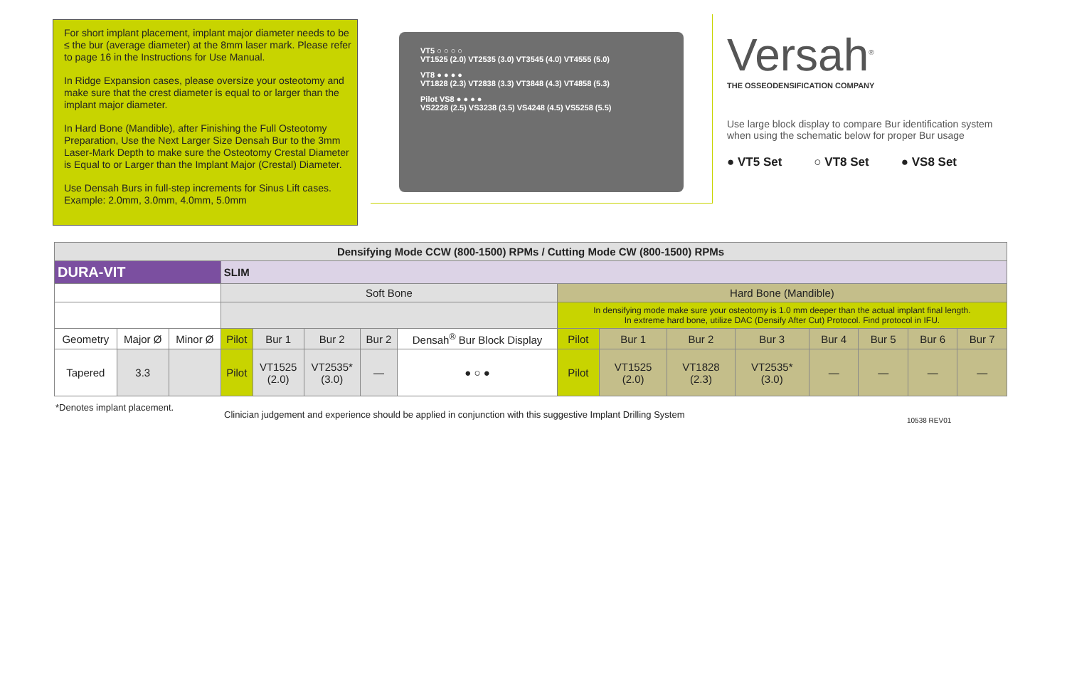For short implant placement, implant major diameter needs to be ≤ the bur (average diameter) at the 8mm laser mark. Please refer to page 16 in the Instructions for Use Manual.
In Ridge Expansion cases, please oversize your osteotomy and make sure that the crest diameter is equal to or larger than the implant major diameter.
In Hard Bone (Mandible), after Finishing the Full Osteotomy Preparation, Use the Next Larger Size Densah Bur to the 3mm Laser-Mark Depth to make sure the Osteotomy Crestal Diameter is Equal to or Larger than the Implant Major (Crestal) Diameter.
Use Densah Burs in full-step increments for Sinus Lift cases. Example: 2.0mm, 3.0mm, 4.0mm, 5.0mm
VT5 ○ ○ ○ ○
VT1525 (2.0) VT2535 (3.0) VT3545 (4.0) VT4555 (5.0)
VT8 ● ● ● ●
VT1828 (2.3) VT2838 (3.3) VT3848 (4.3) VT4858 (5.3)
Pilot VS8 ● ● ● ●
VS2228 (2.5) VS3238 (3.5) VS4248 (4.5) VS5258 (5.5)
Versah<sup>®</sup>
THE OSSEODENSIFICATION COMPANY
Use large block display to compare Bur identification system when using the schematic below for proper Bur usage
● VT5 Set ○ VT8 Set ● VS8 Set
| Densifying Mode CCW (800-1500) RPMs / Cutting Mode CW (800-1500) RPMs | | | | | | | | | | | | | | | |
| DURA-VIT | | | SLIM | | | | | | | | | | | | |
| | | | Soft Bone | | | | | Hard Bone (Mandible) | | | | | | | |
| | | | | | | | | In densifying mode make sure your osteotomy is 1.0 mm deeper than the actual implant final length. In extreme hard bone, utilize DAC (Densify After Cut) Protocol. Find protocol in IFU. | | | | | | | |
| Geometry | Major Ø | Minor Ø | Pilot | Bur 1 | Bur 2 | Bur 2 | Densah<sup>®</sup> Bur Block Display | Pilot | Bur 1 | Bur 2 | Bur 3 | Bur 4 | Bur 5 | Bur 6 | Bur 7 |
| Tapered | 3.3 | | Pilot | VT1525 (2.0) | VT2535* (3.0) | — | ● ○ ● | Pilot | VT1525 (2.0) | VT1828 (2.3) | VT2535* (3.0) | — | — | — | — |
*Denotes implant placement. Clinician judgement and experience should be applied in conjunction with this suggestive Implant Drilling System 10538 REV01